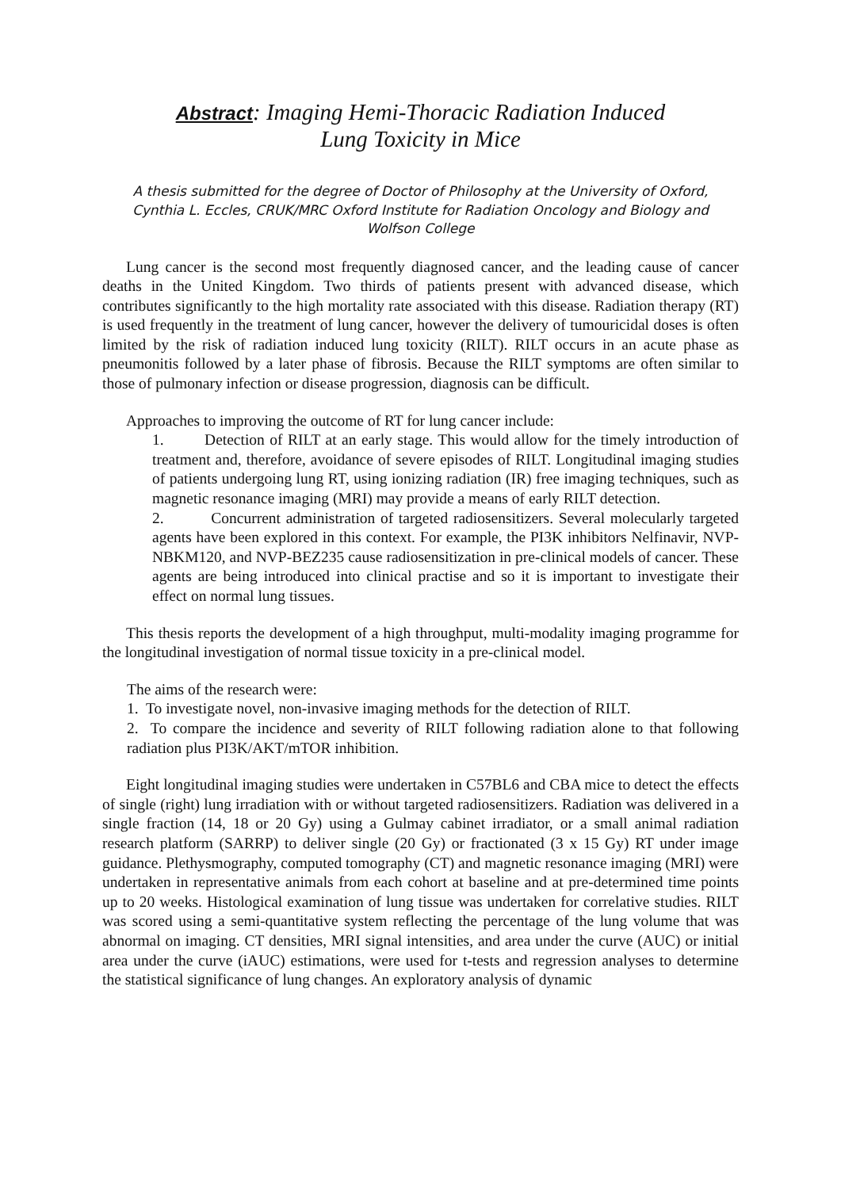Abstract: Imaging Hemi-Thoracic Radiation Induced
Lung Toxicity in Mice
A thesis submitted for the degree of Doctor of Philosophy at the University of Oxford,
Cynthia L. Eccles, CRUK/MRC Oxford Institute for Radiation Oncology and Biology and
Wolfson College
Lung cancer is the second most frequently diagnosed cancer, and the leading cause of cancer deaths in the United Kingdom. Two thirds of patients present with advanced disease, which contributes significantly to the high mortality rate associated with this disease. Radiation therapy (RT) is used frequently in the treatment of lung cancer, however the delivery of tumouricidal doses is often limited by the risk of radiation induced lung toxicity (RILT). RILT occurs in an acute phase as pneumonitis followed by a later phase of fibrosis. Because the RILT symptoms are often similar to those of pulmonary infection or disease progression, diagnosis can be difficult.
Approaches to improving the outcome of RT for lung cancer include:
1. Detection of RILT at an early stage. This would allow for the timely introduction of treatment and, therefore, avoidance of severe episodes of RILT. Longitudinal imaging studies of patients undergoing lung RT, using ionizing radiation (IR) free imaging techniques, such as magnetic resonance imaging (MRI) may provide a means of early RILT detection.
2. Concurrent administration of targeted radiosensitizers. Several molecularly targeted agents have been explored in this context. For example, the PI3K inhibitors Nelfinavir, NVP-NBKM120, and NVP-BEZ235 cause radiosensitization in pre-clinical models of cancer. These agents are being introduced into clinical practise and so it is important to investigate their effect on normal lung tissues.
This thesis reports the development of a high throughput, multi-modality imaging programme for the longitudinal investigation of normal tissue toxicity in a pre-clinical model.
The aims of the research were:
1. To investigate novel, non-invasive imaging methods for the detection of RILT.
2. To compare the incidence and severity of RILT following radiation alone to that following radiation plus PI3K/AKT/mTOR inhibition.
Eight longitudinal imaging studies were undertaken in C57BL6 and CBA mice to detect the effects of single (right) lung irradiation with or without targeted radiosensitizers. Radiation was delivered in a single fraction (14, 18 or 20 Gy) using a Gulmay cabinet irradiator, or a small animal radiation research platform (SARRP) to deliver single (20 Gy) or fractionated (3 x 15 Gy) RT under image guidance. Plethysmography, computed tomography (CT) and magnetic resonance imaging (MRI) were undertaken in representative animals from each cohort at baseline and at pre-determined time points up to 20 weeks. Histological examination of lung tissue was undertaken for correlative studies. RILT was scored using a semi-quantitative system reflecting the percentage of the lung volume that was abnormal on imaging. CT densities, MRI signal intensities, and area under the curve (AUC) or initial area under the curve (iAUC) estimations, were used for t-tests and regression analyses to determine the statistical significance of lung changes. An exploratory analysis of dynamic